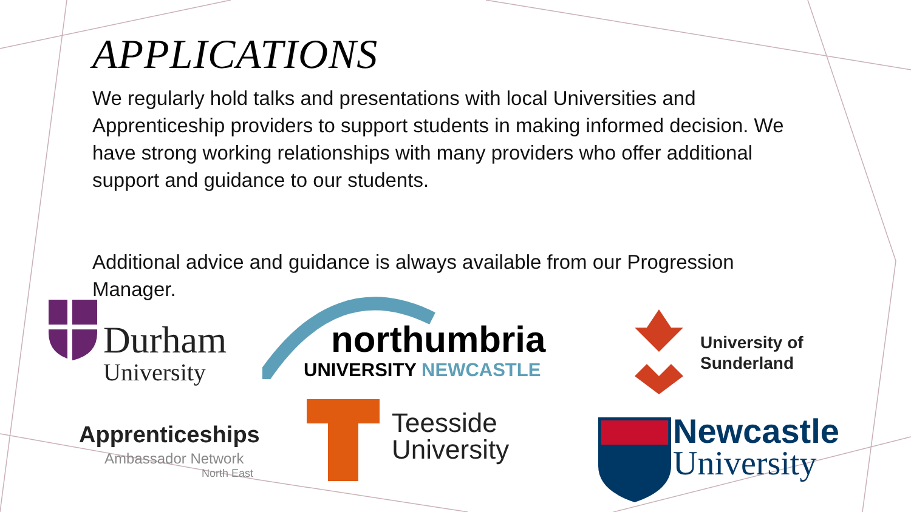APPLICATIONS
We regularly hold talks and presentations with local Universities and Apprenticeship providers to support students in making informed decision. We have strong working relationships with many providers who offer additional support and guidance to our students.
Additional advice and guidance is always available from our Progression Manager.
Durham
University
northumbria
UNIVERSITY NEWCASTLE
University of
Sunderland
Apprenticeships
Ambassador Network
North East
Teesside
University
Newcastle
University